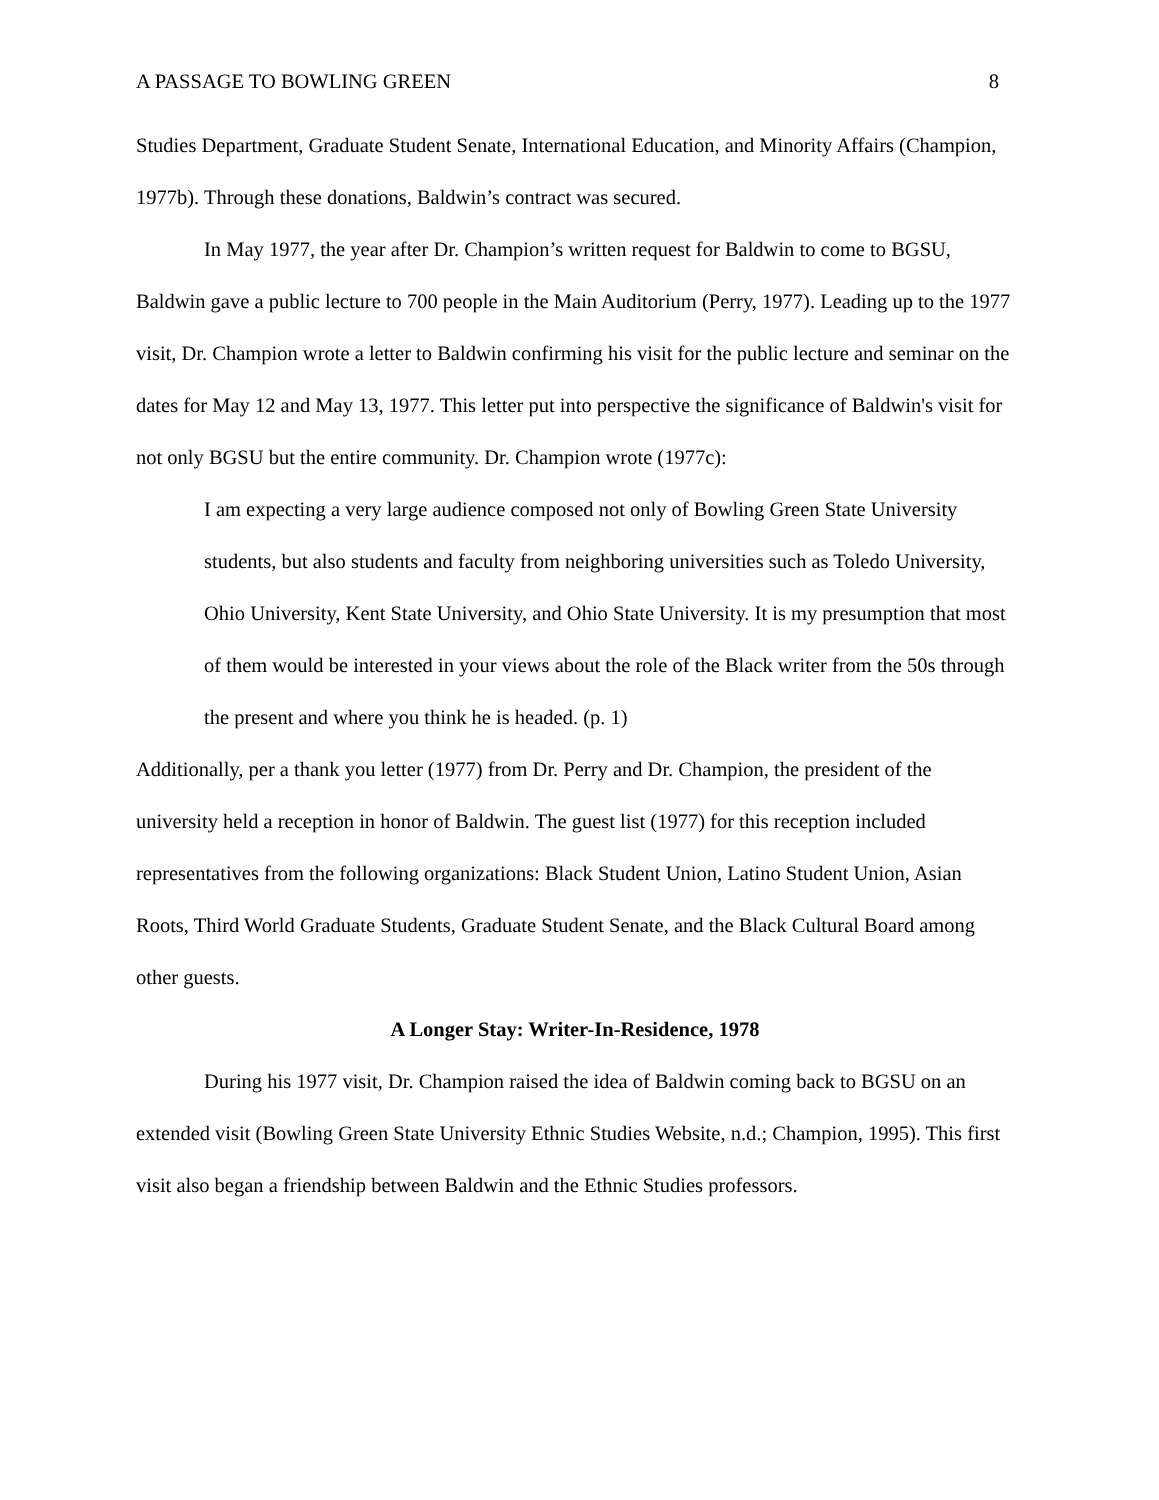A PASSAGE TO BOWLING GREEN 8
Studies Department, Graduate Student Senate, International Education, and Minority Affairs (Champion, 1977b). Through these donations, Baldwin’s contract was secured.
In May 1977, the year after Dr. Champion’s written request for Baldwin to come to BGSU, Baldwin gave a public lecture to 700 people in the Main Auditorium (Perry, 1977). Leading up to the 1977 visit, Dr. Champion wrote a letter to Baldwin confirming his visit for the public lecture and seminar on the dates for May 12 and May 13, 1977. This letter put into perspective the significance of Baldwin's visit for not only BGSU but the entire community. Dr. Champion wrote (1977c):
I am expecting a very large audience composed not only of Bowling Green State University students, but also students and faculty from neighboring universities such as Toledo University, Ohio University, Kent State University, and Ohio State University. It is my presumption that most of them would be interested in your views about the role of the Black writer from the 50s through the present and where you think he is headed. (p. 1)
Additionally, per a thank you letter (1977) from Dr. Perry and Dr. Champion, the president of the university held a reception in honor of Baldwin. The guest list (1977) for this reception included representatives from the following organizations: Black Student Union, Latino Student Union, Asian Roots, Third World Graduate Students, Graduate Student Senate, and the Black Cultural Board among other guests.
A Longer Stay: Writer-In-Residence, 1978
During his 1977 visit, Dr. Champion raised the idea of Baldwin coming back to BGSU on an extended visit (Bowling Green State University Ethnic Studies Website, n.d.; Champion, 1995). This first visit also began a friendship between Baldwin and the Ethnic Studies professors.